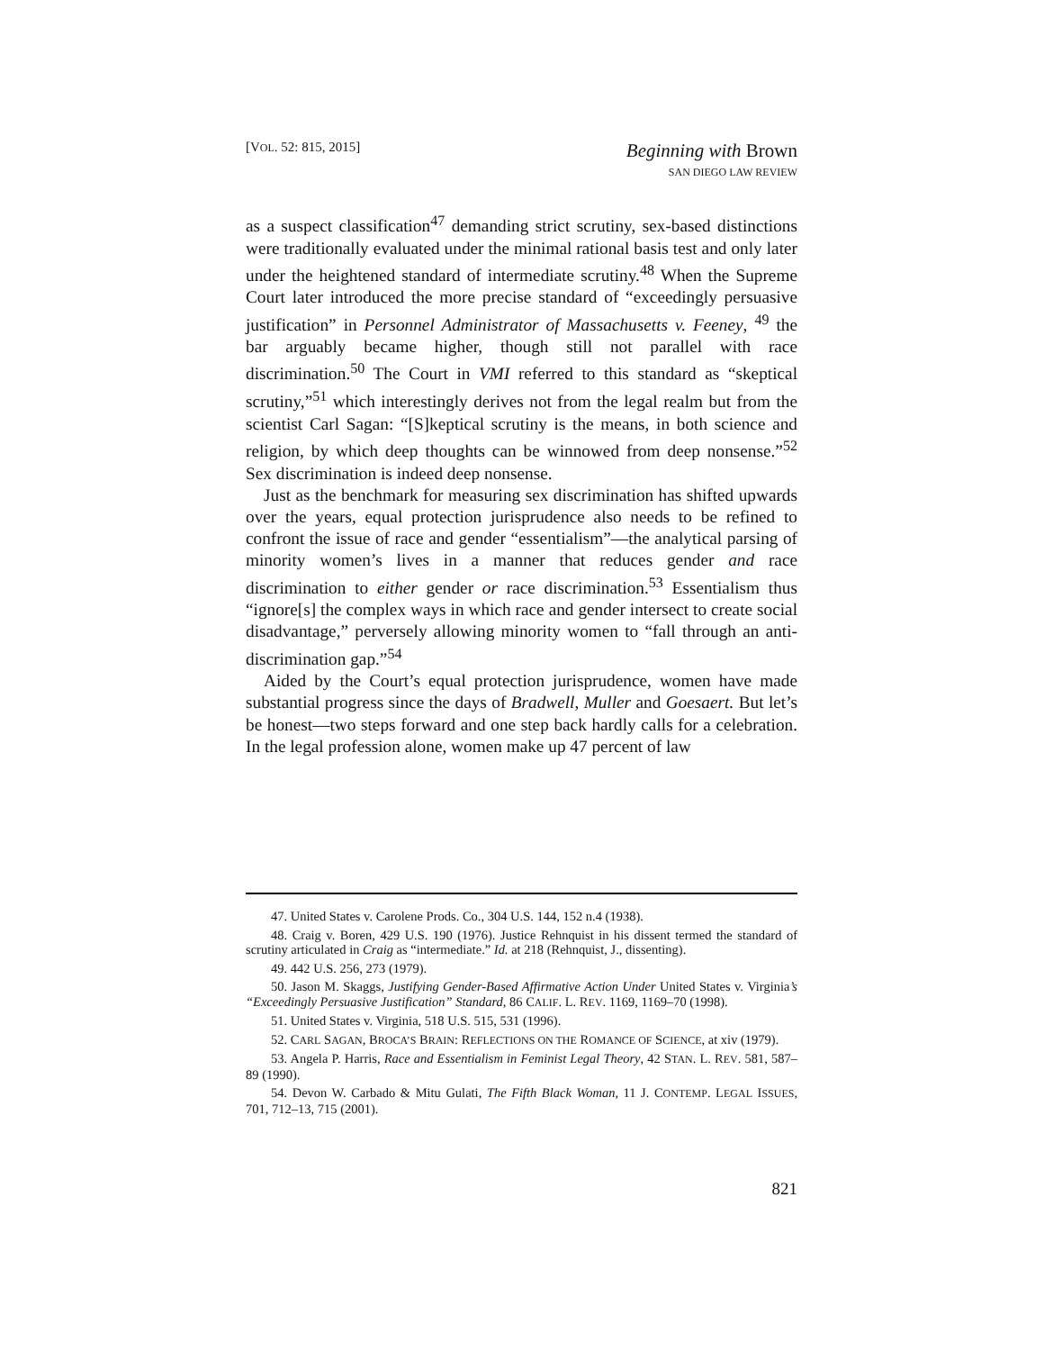[VOL. 52: 815, 2015]
Beginning with Brown
SAN DIEGO LAW REVIEW
as a suspect classification<sup>47</sup> demanding strict scrutiny, sex-based distinctions were traditionally evaluated under the minimal rational basis test and only later under the heightened standard of intermediate scrutiny.<sup>48</sup> When the Supreme Court later introduced the more precise standard of “exceedingly persuasive justification” in Personnel Administrator of Massachusetts v. Feeney, <sup>49</sup> the bar arguably became higher, though still not parallel with race discrimination.<sup>50</sup> The Court in VMI referred to this standard as “skeptical scrutiny,”<sup>51</sup> which interestingly derives not from the legal realm but from the scientist Carl Sagan: “[S]keptical scrutiny is the means, in both science and religion, by which deep thoughts can be winnowed from deep nonsense.”<sup>52</sup> Sex discrimination is indeed deep nonsense.
Just as the benchmark for measuring sex discrimination has shifted upwards over the years, equal protection jurisprudence also needs to be refined to confront the issue of race and gender “essentialism”—the analytical parsing of minority women’s lives in a manner that reduces gender and race discrimination to either gender or race discrimination.<sup>53</sup> Essentialism thus “ignore[s] the complex ways in which race and gender intersect to create social disadvantage,” perversely allowing minority women to “fall through an anti-discrimination gap.”<sup>54</sup>
Aided by the Court’s equal protection jurisprudence, women have made substantial progress since the days of Bradwell, Muller and Goesaert. But let’s be honest—two steps forward and one step back hardly calls for a celebration. In the legal profession alone, women make up 47 percent of law
47. United States v. Carolene Prods. Co., 304 U.S. 144, 152 n.4 (1938).
48. Craig v. Boren, 429 U.S. 190 (1976). Justice Rehnquist in his dissent termed the standard of scrutiny articulated in Craig as “intermediate.” Id. at 218 (Rehnquist, J., dissenting).
49. 442 U.S. 256, 273 (1979).
50. Jason M. Skaggs, Justifying Gender-Based Affirmative Action Under United States v. Virginia’s “Exceedingly Persuasive Justification” Standard, 86 CALIF. L. REV. 1169, 1169–70 (1998).
51. United States v. Virginia, 518 U.S. 515, 531 (1996).
52. CARL SAGAN, BROCA’S BRAIN: REFLECTIONS ON THE ROMANCE OF SCIENCE, at xiv (1979).
53. Angela P. Harris, Race and Essentialism in Feminist Legal Theory, 42 STAN. L. REV. 581, 587–89 (1990).
54. Devon W. Carbado & Mitu Gulati, The Fifth Black Woman, 11 J. CONTEMP. LEGAL ISSUES, 701, 712–13, 715 (2001).
821